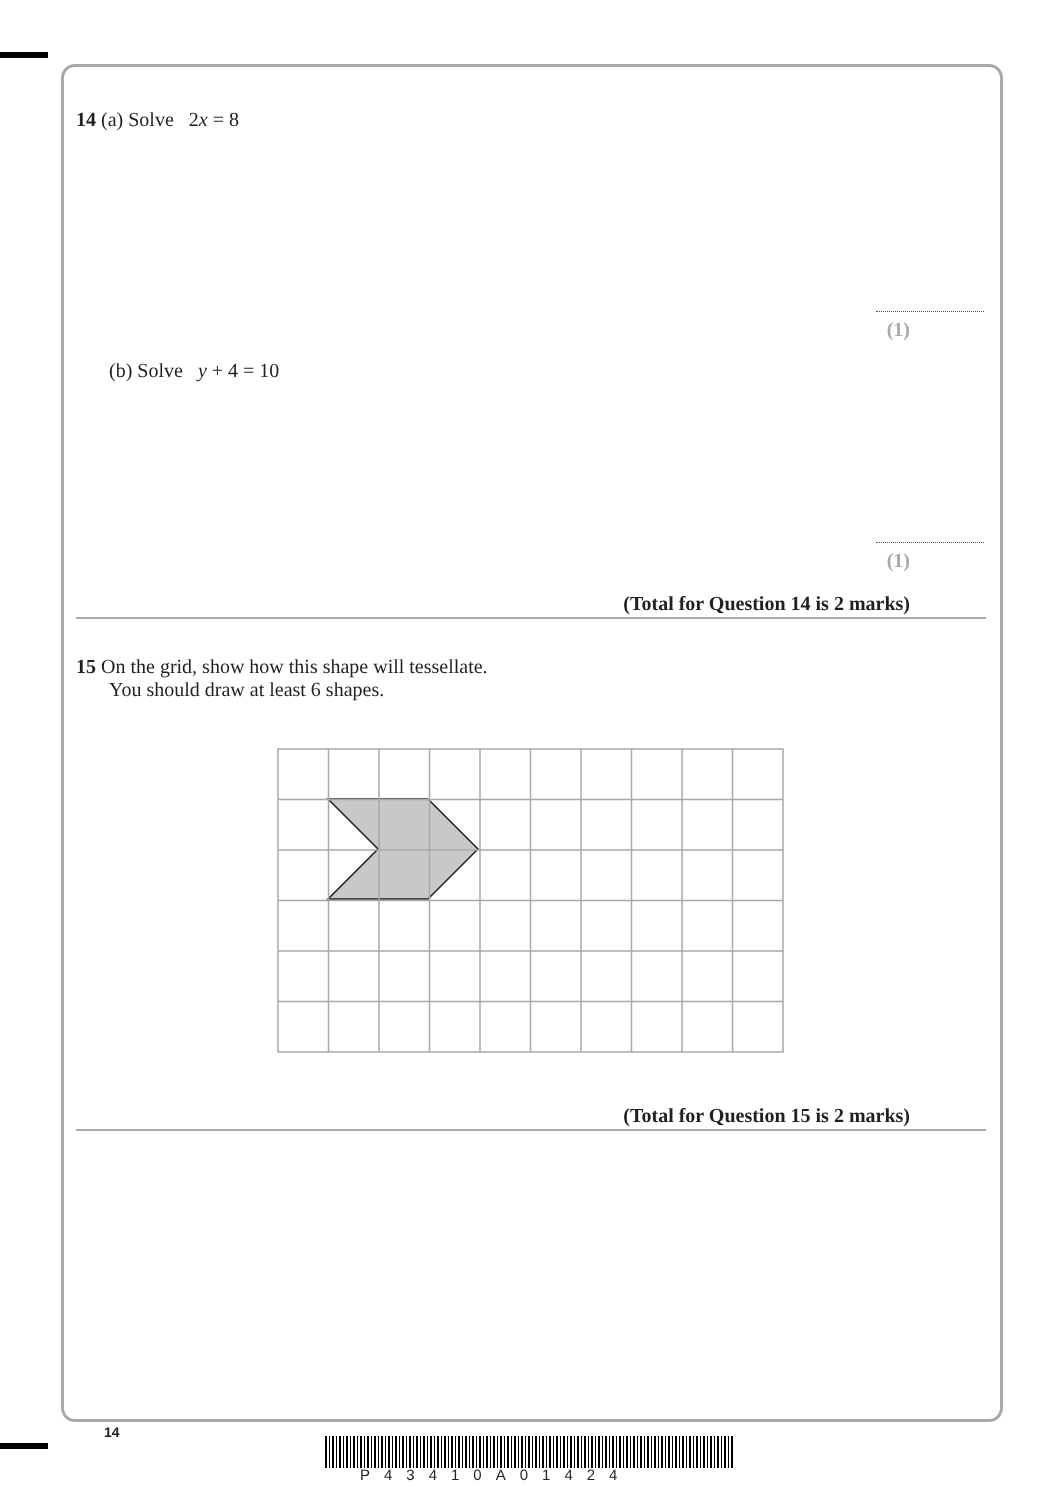14 (a) Solve 2x = 8
(1)
(b) Solve y + 4 = 10
(1)
(Total for Question 14 is 2 marks)
15 On the grid, show how this shape will tessellate.
You should draw at least 6 shapes.
(Total for Question 15 is 2 marks)
14
P43410A01424